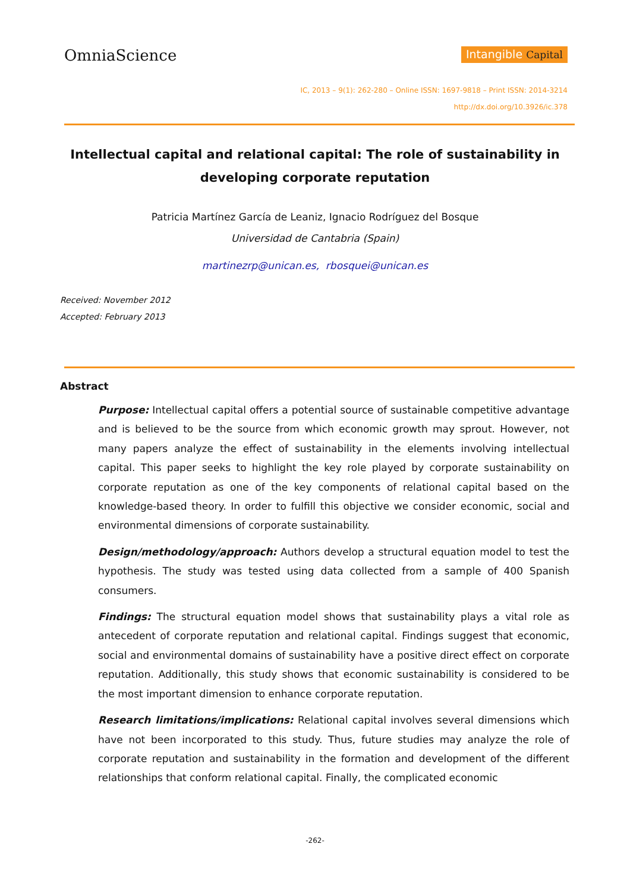OmniaScience
Intangible Capital
IC, 2013 – 9(1): 262-280 – Online ISSN: 1697-9818 – Print ISSN: 2014-3214
http://dx.doi.org/10.3926/ic.378
Intellectual capital and relational capital: The role of sustainability in developing corporate reputation
Patricia Martínez García de Leaniz, Ignacio Rodríguez del Bosque
Universidad de Cantabria (Spain)
martinezrp@unican.es, rbosquei@unican.es
Received: November 2012
Accepted: February 2013
Abstract
Purpose: Intellectual capital offers a potential source of sustainable competitive advantage and is believed to be the source from which economic growth may sprout. However, not many papers analyze the effect of sustainability in the elements involving intellectual capital. This paper seeks to highlight the key role played by corporate sustainability on corporate reputation as one of the key components of relational capital based on the knowledge-based theory. In order to fulfill this objective we consider economic, social and environmental dimensions of corporate sustainability.
Design/methodology/approach: Authors develop a structural equation model to test the hypothesis. The study was tested using data collected from a sample of 400 Spanish consumers.
Findings: The structural equation model shows that sustainability plays a vital role as antecedent of corporate reputation and relational capital. Findings suggest that economic, social and environmental domains of sustainability have a positive direct effect on corporate reputation. Additionally, this study shows that economic sustainability is considered to be the most important dimension to enhance corporate reputation.
Research limitations/implications: Relational capital involves several dimensions which have not been incorporated to this study. Thus, future studies may analyze the role of corporate reputation and sustainability in the formation and development of the different relationships that conform relational capital. Finally, the complicated economic
-262-